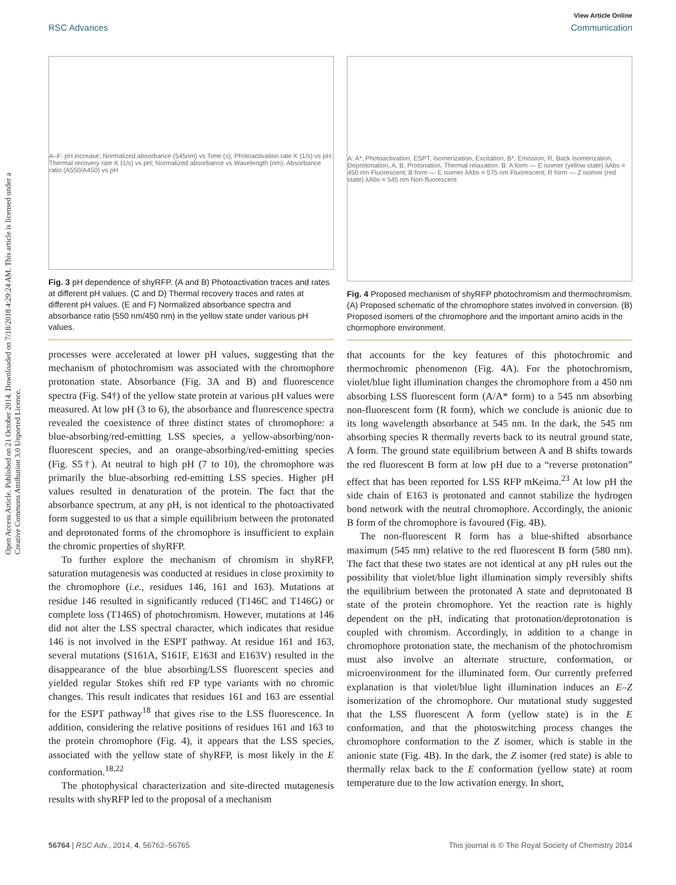Open Access Article. Published on 21 October 2014. Downloaded on 7/18/2018 4:29:24 AM. This article is licensed under a Creative Commons Attribution 3.0 Unported Licence.
View Article Online
RSC Advances Communication
A–F: pH increase; Normalized absorbance (545nm) vs Time (s); Photoactivation rate K (1/s) vs pH; Thermal recovery rate K (1/s) vs pH; Normalized absorbance vs Wavelength (nm); Absorbance ratio (A550/A450) vs pH
Fig. 3 pH dependence of shyRFP. (A and B) Photoactivation traces and rates at different pH values. (C and D) Thermal recovery traces and rates at different pH values. (E and F) Normalized absorbance spectra and absorbance ratio (550 nm/450 nm) in the yellow state under various pH values.
processes were accelerated at lower pH values, suggesting that the mechanism of photochromism was associated with the chromophore protonation state. Absorbance (Fig. 3A and B) and fluorescence spectra (Fig. S4†) of the yellow state protein at various pH values were measured. At low pH (3 to 6), the absorbance and fluorescence spectra revealed the coexistence of three distinct states of chromophore: a blue-absorbing/red-emitting LSS species, a yellow-absorbing/non-fluorescent species, and an orange-absorbing/red-emitting species (Fig. S5†). At neutral to high pH (7 to 10), the chromophore was primarily the blue-absorbing red-emitting LSS species. Higher pH values resulted in denaturation of the protein. The fact that the absorbance spectrum, at any pH, is not identical to the photoactivated form suggested to us that a simple equilibrium between the protonated and deprotonated forms of the chromophore is insufficient to explain the chromic properties of shyRFP.
To further explore the mechanism of chromism in shyRFP, saturation mutagenesis was conducted at residues in close proximity to the chromophore (i.e., residues 146, 161 and 163). Mutations at residue 146 resulted in significantly reduced (T146C and T146G) or complete loss (T146S) of photochromism. However, mutations at 146 did not alter the LSS spectral character, which indicates that residue 146 is not involved in the ESPT pathway. At residue 161 and 163, several mutations (S161A, S161F, E163I and E163V) resulted in the disappearance of the blue absorbing/LSS fluorescent species and yielded regular Stokes shift red FP type variants with no chromic changes. This result indicates that residues 161 and 163 are essential for the ESPT pathway<sup>18</sup> that gives rise to the LSS fluorescence. In addition, considering the relative positions of residues 161 and 163 to the protein chromophore (Fig. 4), it appears that the LSS species, associated with the yellow state of shyRFP, is most likely in the E conformation.<sup>18,22</sup>
The photophysical characterization and site-directed mutagenesis results with shyRFP led to the proposal of a mechanism
A: A*, Photoactivation, ESPT, Isomerization, Excitation, B*, Emission, R, Back Isomerization, Deprotonation, A, B, Protonation, Thermal relaxation. B: A form — E isomer (yellow state) λAbs = 450 nm Fluorescent; B form — E isomer λAbs = 575 nm Fluorescent; R form — Z isomer (red state) λAbs = 545 nm Non-fluorescent
Fig. 4 Proposed mechanism of shyRFP photochromism and thermochromism. (A) Proposed schematic of the chromophore states involved in conversion. (B) Proposed isomers of the chromophore and the important amino acids in the chormophore environment.
that accounts for the key features of this photochromic and thermochromic phenomenon (Fig. 4A). For the photochromism, violet/blue light illumination changes the chromophore from a 450 nm absorbing LSS fluorescent form (A/A* form) to a 545 nm absorbing non-fluorescent form (R form), which we conclude is anionic due to its long wavelength absorbance at 545 nm. In the dark, the 545 nm absorbing species R thermally reverts back to its neutral ground state, A form. The ground state equilibrium between A and B shifts towards the red fluorescent B form at low pH due to a “reverse protonation” effect that has been reported for LSS RFP mKeima.<sup>23</sup> At low pH the side chain of E163 is protonated and cannot stabilize the hydrogen bond network with the neutral chromophore. Accordingly, the anionic B form of the chromophore is favoured (Fig. 4B).
The non-fluorescent R form has a blue-shifted absorbance maximum (545 nm) relative to the red fluorescent B form (580 nm). The fact that these two states are not identical at any pH rules out the possibility that violet/blue light illumination simply reversibly shifts the equilibrium between the protonated A state and deprotonated B state of the protein chromophore. Yet the reaction rate is highly dependent on the pH, indicating that protonation/deprotonation is coupled with chromism. Accordingly, in addition to a change in chromophore protonation state, the mechanism of the photochromism must also involve an alternate structure, conformation, or microenvironment for the illuminated form. Our currently preferred explanation is that violet/blue light illumination induces an E–Z isomerization of the chromophore. Our mutational study suggested that the LSS fluorescent A form (yellow state) is in the E conformation, and that the photoswitching process changes the chromophore conformation to the Z isomer, which is stable in the anionic state (Fig. 4B). In the dark, the Z isomer (red state) is able to thermally relax back to the E conformation (yellow state) at room temperature due to the low activation energy. In short,
56764 | RSC Adv., 2014, 4, 56762–56765 This journal is © The Royal Society of Chemistry 2014